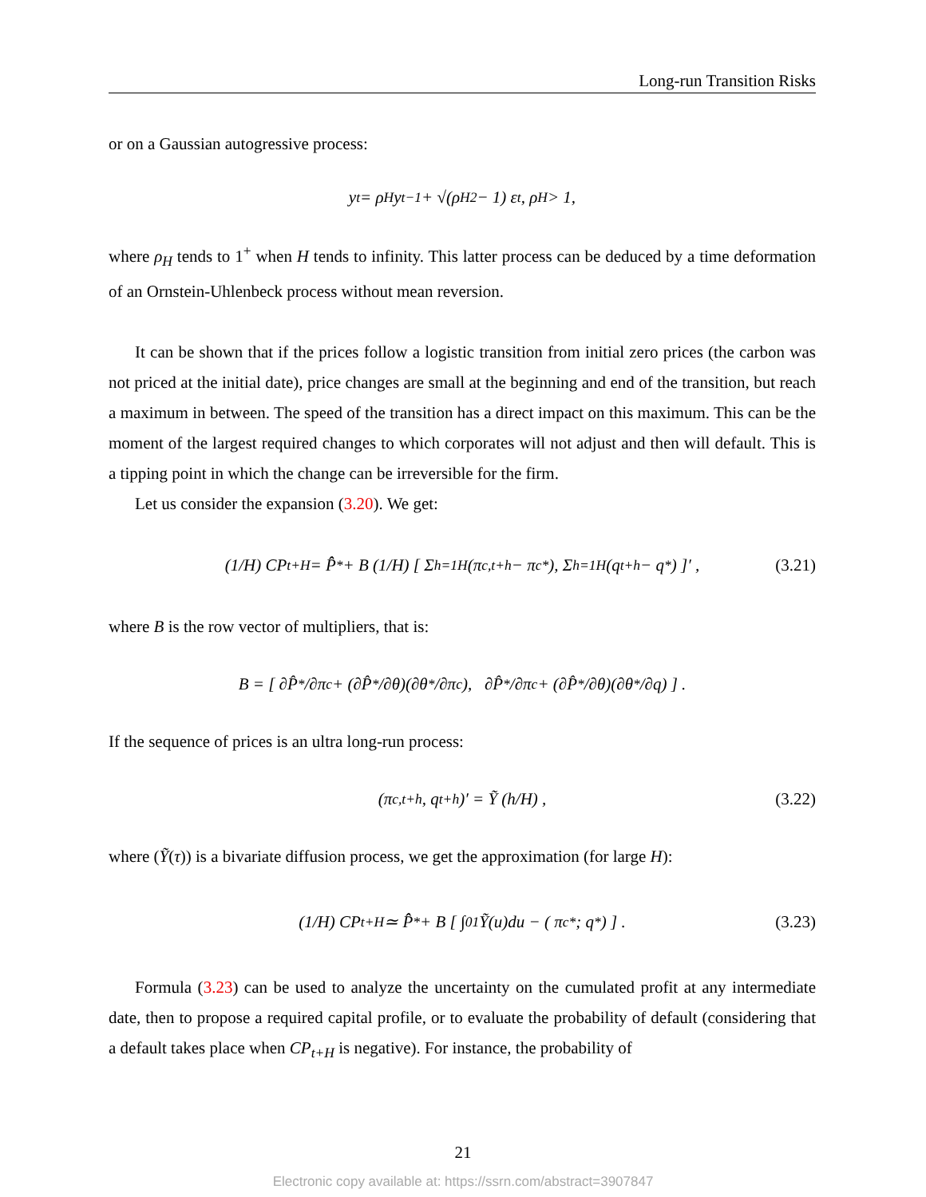Long-run Transition Risks
or on a Gaussian autogressive process:
y<sub>t</sub> = ρ<sub>H</sub>y<sub>t−1</sub> + √(ρ<sub>H</sub><sup>2</sup> − 1) ε<sub>t</sub>, ρ<sub>H</sub> > 1,
where ρ<sub>H</sub> tends to 1<sup>+</sup> when H tends to infinity. This latter process can be deduced by a time deformation of an Ornstein-Uhlenbeck process without mean reversion.
It can be shown that if the prices follow a logistic transition from initial zero prices (the carbon was not priced at the initial date), price changes are small at the beginning and end of the transition, but reach a maximum in between. The speed of the transition has a direct impact on this maximum. This can be the moment of the largest required changes to which corporates will not adjust and then will default. This is a tipping point in which the change can be irreversible for the firm.
Let us consider the expansion (3.20). We get:
(1/H) CP<sub>t+H</sub> = P̂̂<sup>*</sup> + B (1/H) [ Σ<sub>h=1</sub><sup>H</sup> (π<sub>c,t+h</sub> − π<sub>c</sub><sup>*</sup>), Σ<sub>h=1</sub><sup>H</sup> (q<sub>t+h</sub> − q<sup>*</sup>) ]′ , (3.21)
where B is the row vector of multipliers, that is:
B = [ ∂P̂<sup>*</sup>/∂π<sub>c</sub> + (∂P̂<sup>*</sup>/∂θ)(∂θ<sup>*</sup>/∂π<sub>c</sub>), ∂P̂<sup>*</sup>/∂π<sub>c</sub> + (∂P̂<sup>*</sup>/∂θ)(∂θ<sup>*</sup>/∂q) ] .
If the sequence of prices is an ultra long-run process:
(π<sub>c,t+h</sub>, q<sub>t+h</sub>)′ = Ỹ (h/H) , (3.22)
where (Ỹ(τ)) is a bivariate diffusion process, we get the approximation (for large H):
(1/H) CP<sub>t+H</sub> ≃ P̂̂<sup>*</sup> + B [ ∫<sub>0</sub><sup>1</sup> Ỹ(u)du − ( π<sub>c</sub><sup>*</sup> ; q<sup>*</sup> ) ] . (3.23)
Formula (3.23) can be used to analyze the uncertainty on the cumulated profit at any intermediate date, then to propose a required capital profile, or to evaluate the probability of default (considering that a default takes place when CP<sub>t+H</sub> is negative). For instance, the probability of
21
Electronic copy available at: https://ssrn.com/abstract=3907847